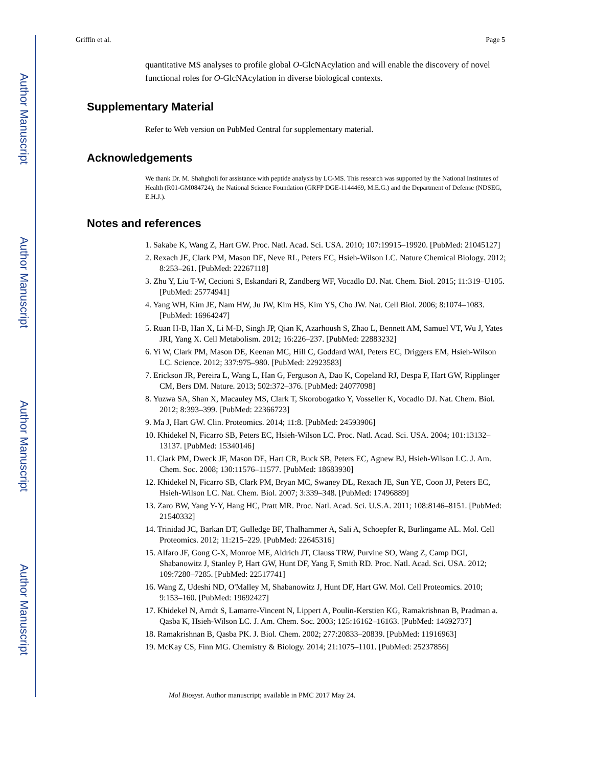Author Manuscript
Author Manuscript
Author Manuscript
Author Manuscript
Griffin et al. Page 5
quantitative MS analyses to profile global O-GlcNAcylation and will enable the discovery of novel functional roles for O-GlcNAcylation in diverse biological contexts.
Supplementary Material
Refer to Web version on PubMed Central for supplementary material.
Acknowledgements
We thank Dr. M. Shahgholi for assistance with peptide analysis by LC-MS. This research was supported by the National Institutes of Health (R01-GM084724), the National Science Foundation (GRFP DGE-1144469, M.E.G.) and the Department of Defense (NDSEG, E.H.J.).
Notes and references
1. Sakabe K, Wang Z, Hart GW. Proc. Natl. Acad. Sci. USA. 2010; 107:19915–19920. [PubMed: 21045127]
2. Rexach JE, Clark PM, Mason DE, Neve RL, Peters EC, Hsieh-Wilson LC. Nature Chemical Biology. 2012; 8:253–261. [PubMed: 22267118]
3. Zhu Y, Liu T-W, Cecioni S, Eskandari R, Zandberg WF, Vocadlo DJ. Nat. Chem. Biol. 2015; 11:319–U105. [PubMed: 25774941]
4. Yang WH, Kim JE, Nam HW, Ju JW, Kim HS, Kim YS, Cho JW. Nat. Cell Biol. 2006; 8:1074–1083. [PubMed: 16964247]
5. Ruan H-B, Han X, Li M-D, Singh JP, Qian K, Azarhoush S, Zhao L, Bennett AM, Samuel VT, Wu J, Yates JRI, Yang X. Cell Metabolism. 2012; 16:226–237. [PubMed: 22883232]
6. Yi W, Clark PM, Mason DE, Keenan MC, Hill C, Goddard WAI, Peters EC, Driggers EM, Hsieh-Wilson LC. Science. 2012; 337:975–980. [PubMed: 22923583]
7. Erickson JR, Pereira L, Wang L, Han G, Ferguson A, Dao K, Copeland RJ, Despa F, Hart GW, Ripplinger CM, Bers DM. Nature. 2013; 502:372–376. [PubMed: 24077098]
8. Yuzwa SA, Shan X, Macauley MS, Clark T, Skorobogatko Y, Vosseller K, Vocadlo DJ. Nat. Chem. Biol. 2012; 8:393–399. [PubMed: 22366723]
9. Ma J, Hart GW. Clin. Proteomics. 2014; 11:8. [PubMed: 24593906]
10. Khidekel N, Ficarro SB, Peters EC, Hsieh-Wilson LC. Proc. Natl. Acad. Sci. USA. 2004; 101:13132–13137. [PubMed: 15340146]
11. Clark PM, Dweck JF, Mason DE, Hart CR, Buck SB, Peters EC, Agnew BJ, Hsieh-Wilson LC. J. Am. Chem. Soc. 2008; 130:11576–11577. [PubMed: 18683930]
12. Khidekel N, Ficarro SB, Clark PM, Bryan MC, Swaney DL, Rexach JE, Sun YE, Coon JJ, Peters EC, Hsieh-Wilson LC. Nat. Chem. Biol. 2007; 3:339–348. [PubMed: 17496889]
13. Zaro BW, Yang Y-Y, Hang HC, Pratt MR. Proc. Natl. Acad. Sci. U.S.A. 2011; 108:8146–8151. [PubMed: 21540332]
14. Trinidad JC, Barkan DT, Gulledge BF, Thalhammer A, Sali A, Schoepfer R, Burlingame AL. Mol. Cell Proteomics. 2012; 11:215–229. [PubMed: 22645316]
15. Alfaro JF, Gong C-X, Monroe ME, Aldrich JT, Clauss TRW, Purvine SO, Wang Z, Camp DGI, Shabanowitz J, Stanley P, Hart GW, Hunt DF, Yang F, Smith RD. Proc. Natl. Acad. Sci. USA. 2012; 109:7280–7285. [PubMed: 22517741]
16. Wang Z, Udeshi ND, O'Malley M, Shabanowitz J, Hunt DF, Hart GW. Mol. Cell Proteomics. 2010; 9:153–160. [PubMed: 19692427]
17. Khidekel N, Arndt S, Lamarre-Vincent N, Lippert A, Poulin-Kerstien KG, Ramakrishnan B, Pradman a. Qasba K, Hsieh-Wilson LC. J. Am. Chem. Soc. 2003; 125:16162–16163. [PubMed: 14692737]
18. Ramakrishnan B, Qasba PK. J. Biol. Chem. 2002; 277:20833–20839. [PubMed: 11916963]
19. McKay CS, Finn MG. Chemistry & Biology. 2014; 21:1075–1101. [PubMed: 25237856]
Mol Biosyst. Author manuscript; available in PMC 2017 May 24.